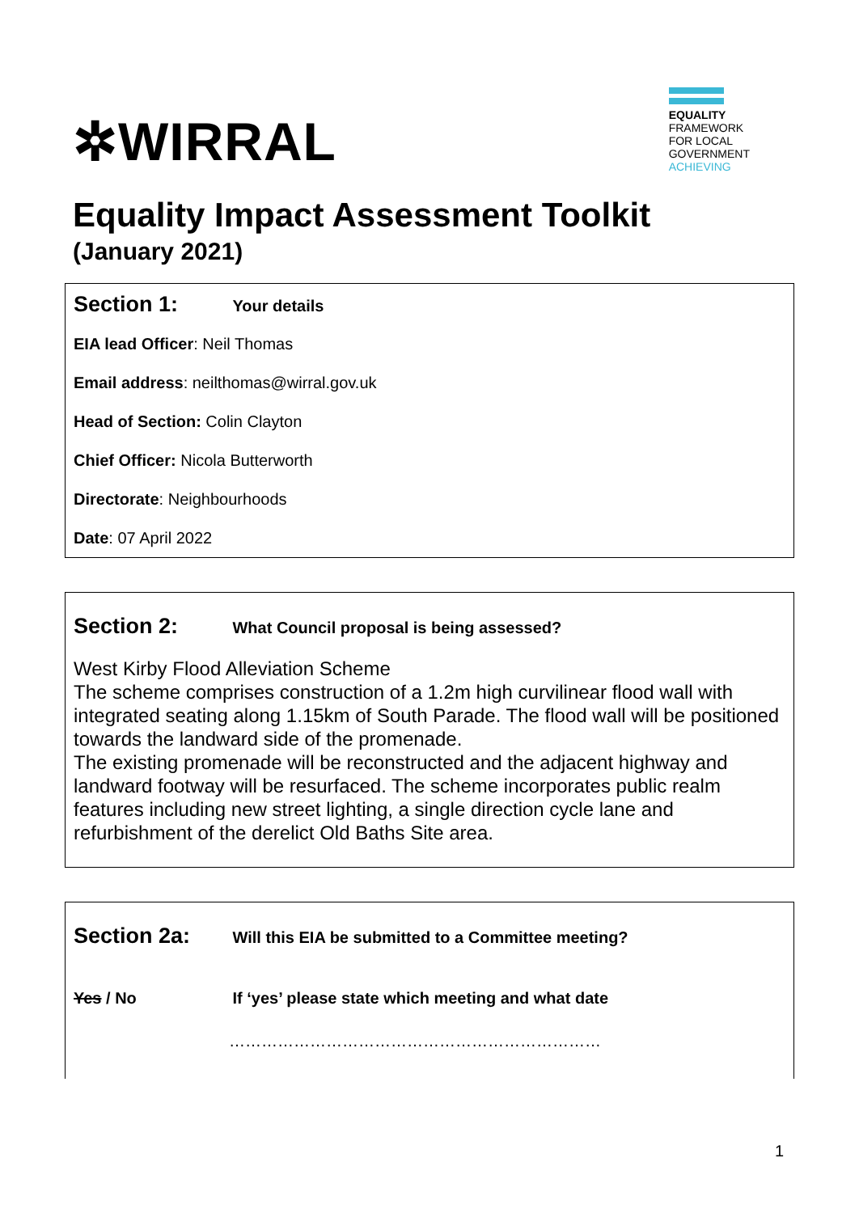✲WIRRAL
EQUALITY
FRAMEWORK
FOR LOCAL
GOVERNMENT
ACHIEVING
Equality Impact Assessment Toolkit
(January 2021)
Section 1: Your details
EIA lead Officer: Neil Thomas
Email address: neilthomas@wirral.gov.uk
Head of Section: Colin Clayton
Chief Officer: Nicola Butterworth
Directorate: Neighbourhoods
Date: 07 April 2022
Section 2: What Council proposal is being assessed?
West Kirby Flood Alleviation Scheme
The scheme comprises construction of a 1.2m high curvilinear flood wall with integrated seating along 1.15km of South Parade. The flood wall will be positioned towards the landward side of the promenade.
The existing promenade will be reconstructed and the adjacent highway and landward footway will be resurfaced. The scheme incorporates public realm features including new street lighting, a single direction cycle lane and refurbishment of the derelict Old Baths Site area.
Section 2a: Will this EIA be submitted to a Committee meeting?
Yes / No If ‘yes’ please state which meeting and what date
……………………………………………………………
1